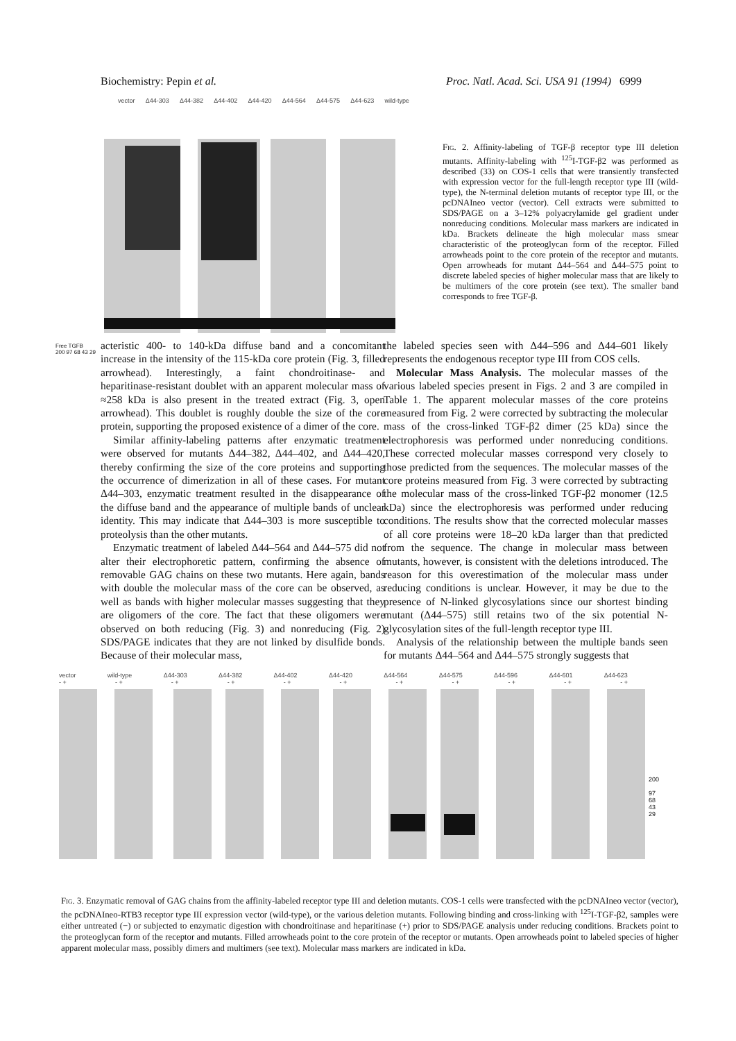Biochemistry: Pepin et al. Proc. Natl. Acad. Sci. USA 91 (1994) 6999
vector Δ44-303 Δ44-382 Δ44-402 Δ44-420 Δ44-564 Δ44-575 Δ44-623 wild-type
Free TGFB
200 97 68 43 29
Fig. 2. Affinity-labeling of TGF-β receptor type III deletion mutants. Affinity-labeling with <sup>125</sup>I-TGF-β2 was performed as described (33) on COS-1 cells that were transiently transfected with expression vector for the full-length receptor type III (wild-type), the N-terminal deletion mutants of receptor type III, or the pcDNAIneo vector (vector). Cell extracts were submitted to SDS/PAGE on a 3–12% polyacrylamide gel gradient under nonreducing conditions. Molecular mass markers are indicated in kDa. Brackets delineate the high molecular mass smear characteristic of the proteoglycan form of the receptor. Filled arrowheads point to the core protein of the receptor and mutants. Open arrowheads for mutant Δ44–564 and Δ44–575 point to discrete labeled species of higher molecular mass that are likely to be multimers of the core protein (see text). The smaller band corresponds to free TGF-β.
acteristic 400- to 140-kDa diffuse band and a concomitant increase in the intensity of the 115-kDa core protein (Fig. 3, filled arrowhead). Interestingly, a faint chondroitinase- and heparitinase-resistant doublet with an apparent molecular mass of ≈258 kDa is also present in the treated extract (Fig. 3, open arrowhead). This doublet is roughly double the size of the core protein, supporting the proposed existence of a dimer of the core.
Similar affinity-labeling patterns after enzymatic treatment were observed for mutants Δ44–382, Δ44–402, and Δ44–420, thereby confirming the size of the core proteins and supporting the occurrence of dimerization in all of these cases. For mutant Δ44–303, enzymatic treatment resulted in the disappearance of the diffuse band and the appearance of multiple bands of unclear identity. This may indicate that Δ44–303 is more susceptible to proteolysis than the other mutants.
Enzymatic treatment of labeled Δ44–564 and Δ44–575 did not alter their electrophoretic pattern, confirming the absence of removable GAG chains on these two mutants. Here again, bands with double the molecular mass of the core can be observed, as well as bands with higher molecular masses suggesting that they are oligomers of the core. The fact that these oligomers were observed on both reducing (Fig. 3) and nonreducing (Fig. 2) SDS/PAGE indicates that they are not linked by disulfide bonds. Because of their molecular mass,
the labeled species seen with Δ44–596 and Δ44–601 likely represents the endogenous receptor type III from COS cells.
Molecular Mass Analysis. The molecular masses of the various labeled species present in Figs. 2 and 3 are compiled in Table 1. The apparent molecular masses of the core proteins measured from Fig. 2 were corrected by subtracting the molecular mass of the cross-linked TGF-β2 dimer (25 kDa) since the electrophoresis was performed under nonreducing conditions. These corrected molecular masses correspond very closely to those predicted from the sequences. The molecular masses of the core proteins measured from Fig. 3 were corrected by subtracting the molecular mass of the cross-linked TGF-β2 monomer (12.5 kDa) since the electrophoresis was performed under reducing conditions. The results show that the corrected molecular masses of all core proteins were 18–20 kDa larger than that predicted from the sequence. The change in molecular mass between mutants, however, is consistent with the deletions introduced. The reason for this overestimation of the molecular mass under reducing conditions is unclear. However, it may be due to the presence of N-linked glycosylations since our shortest binding mutant (Δ44–575) still retains two of the six potential N-glycosylation sites of the full-length receptor type III.
Analysis of the relationship between the multiple bands seen for mutants Δ44–564 and Δ44–575 strongly suggests that
vector wild-type Δ44-303 Δ44-382 Δ44-402 Δ44-420 Δ44-564 Δ44-575 Δ44-596 Δ44-601 Δ44-623
- + - + - + - + - + - + - + - + - + - + - +
200
97
68
43
29
Fig. 3. Enzymatic removal of GAG chains from the affinity-labeled receptor type III and deletion mutants. COS-1 cells were transfected with the pcDNAIneo vector (vector), the pcDNAIneo-RTB3 receptor type III expression vector (wild-type), or the various deletion mutants. Following binding and cross-linking with <sup>125</sup>I-TGF-β2, samples were either untreated (−) or subjected to enzymatic digestion with chondroitinase and heparitinase (+) prior to SDS/PAGE analysis under reducing conditions. Brackets point to the proteoglycan form of the receptor and mutants. Filled arrowheads point to the core protein of the receptor or mutants. Open arrowheads point to labeled species of higher apparent molecular mass, possibly dimers and multimers (see text). Molecular mass markers are indicated in kDa.